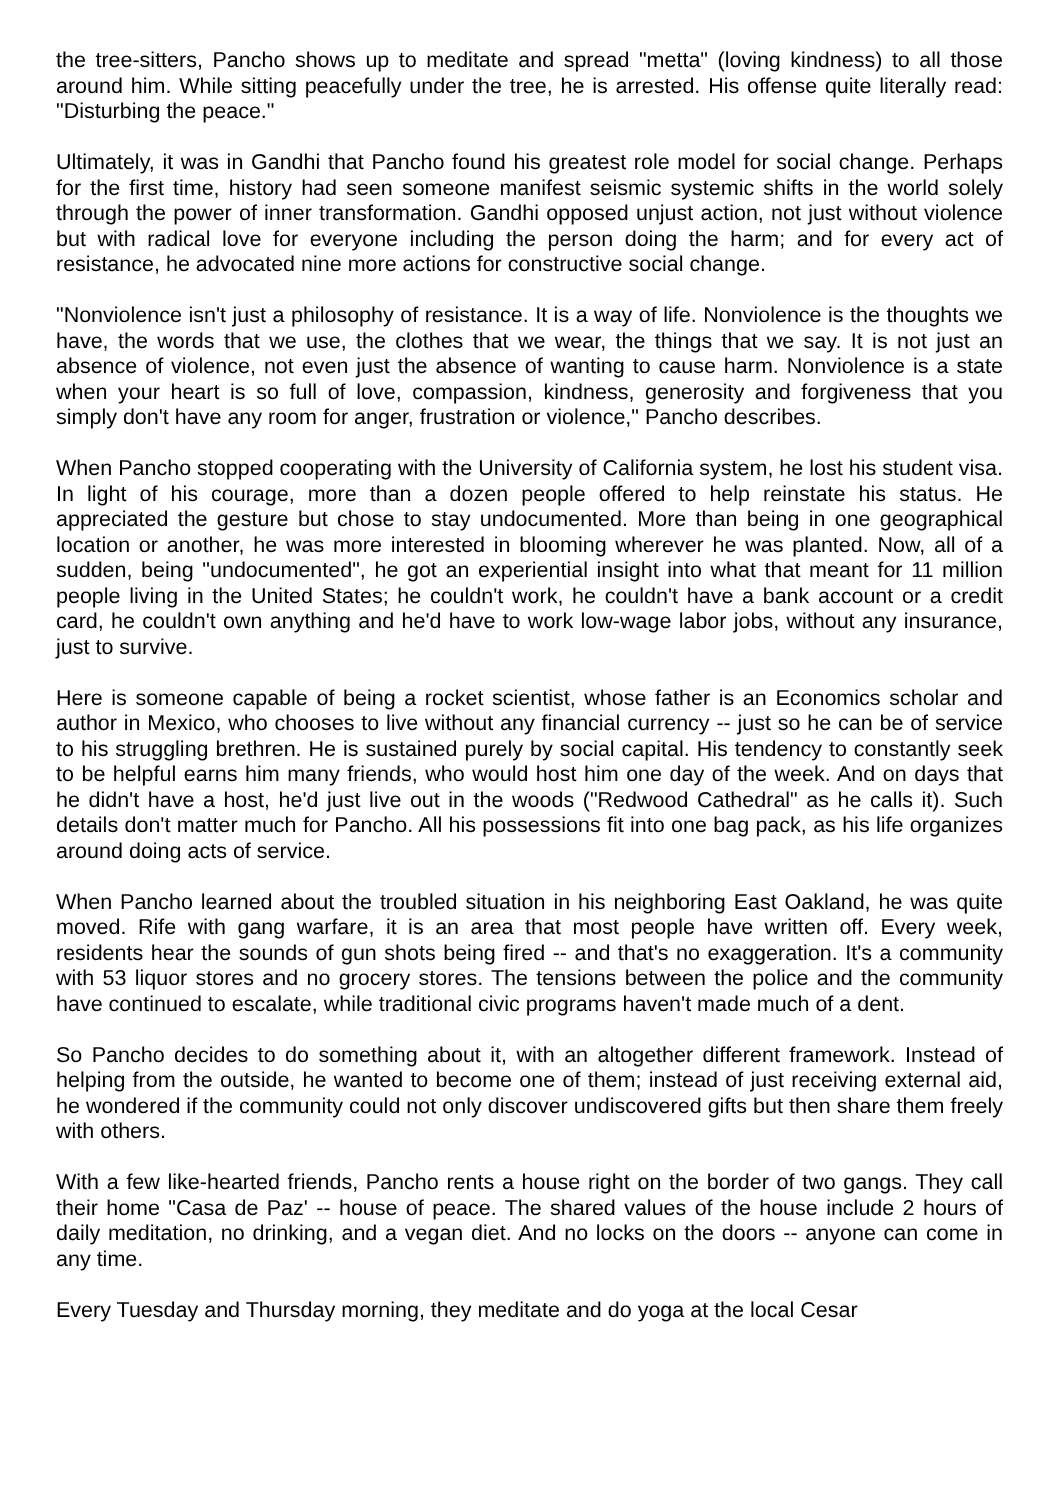the tree-sitters, Pancho shows up to meditate and spread "metta" (loving kindness) to all those around him. While sitting peacefully under the tree, he is arrested. His offense quite literally read: "Disturbing the peace."
Ultimately, it was in Gandhi that Pancho found his greatest role model for social change. Perhaps for the first time, history had seen someone manifest seismic systemic shifts in the world solely through the power of inner transformation. Gandhi opposed unjust action, not just without violence but with radical love for everyone including the person doing the harm; and for every act of resistance, he advocated nine more actions for constructive social change.
"Nonviolence isn't just a philosophy of resistance. It is a way of life. Nonviolence is the thoughts we have, the words that we use, the clothes that we wear, the things that we say. It is not just an absence of violence, not even just the absence of wanting to cause harm. Nonviolence is a state when your heart is so full of love, compassion, kindness, generosity and forgiveness that you simply don't have any room for anger, frustration or violence," Pancho describes.
When Pancho stopped cooperating with the University of California system, he lost his student visa. In light of his courage, more than a dozen people offered to help reinstate his status. He appreciated the gesture but chose to stay undocumented. More than being in one geographical location or another, he was more interested in blooming wherever he was planted. Now, all of a sudden, being "undocumented", he got an experiential insight into what that meant for 11 million people living in the United States; he couldn't work, he couldn't have a bank account or a credit card, he couldn't own anything and he'd have to work low-wage labor jobs, without any insurance, just to survive.
Here is someone capable of being a rocket scientist, whose father is an Economics scholar and author in Mexico, who chooses to live without any financial currency -- just so he can be of service to his struggling brethren. He is sustained purely by social capital. His tendency to constantly seek to be helpful earns him many friends, who would host him one day of the week. And on days that he didn't have a host, he'd just live out in the woods ("Redwood Cathedral" as he calls it). Such details don't matter much for Pancho. All his possessions fit into one bag pack, as his life organizes around doing acts of service.
When Pancho learned about the troubled situation in his neighboring East Oakland, he was quite moved. Rife with gang warfare, it is an area that most people have written off. Every week, residents hear the sounds of gun shots being fired -- and that's no exaggeration. It's a community with 53 liquor stores and no grocery stores. The tensions between the police and the community have continued to escalate, while traditional civic programs haven't made much of a dent.
So Pancho decides to do something about it, with an altogether different framework. Instead of helping from the outside, he wanted to become one of them; instead of just receiving external aid, he wondered if the community could not only discover undiscovered gifts but then share them freely with others.
With a few like-hearted friends, Pancho rents a house right on the border of two gangs. They call their home "Casa de Paz' -- house of peace. The shared values of the house include 2 hours of daily meditation, no drinking, and a vegan diet. And no locks on the doors -- anyone can come in any time.
Every Tuesday and Thursday morning, they meditate and do yoga at the local Cesar